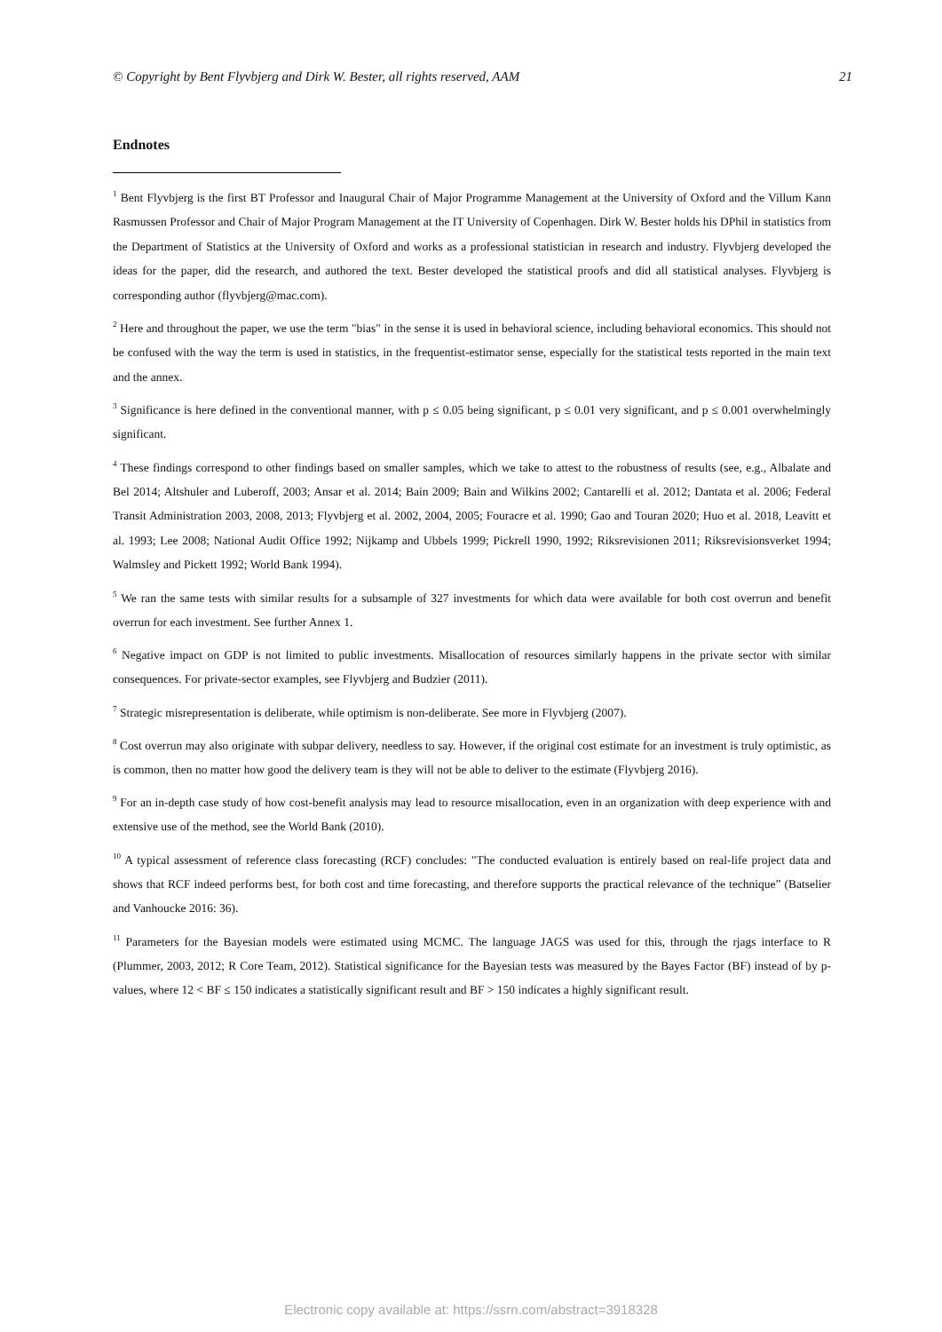© Copyright by Bent Flyvbjerg and Dirk W. Bester, all rights reserved, AAM 21
Endnotes
<sup>1</sup> Bent Flyvbjerg is the first BT Professor and Inaugural Chair of Major Programme Management at the University of Oxford and the Villum Kann Rasmussen Professor and Chair of Major Program Management at the IT University of Copenhagen. Dirk W. Bester holds his DPhil in statistics from the Department of Statistics at the University of Oxford and works as a professional statistician in research and industry. Flyvbjerg developed the ideas for the paper, did the research, and authored the text. Bester developed the statistical proofs and did all statistical analyses. Flyvbjerg is corresponding author (flyvbjerg@mac.com).
<sup>2</sup> Here and throughout the paper, we use the term "bias" in the sense it is used in behavioral science, including behavioral economics. This should not be confused with the way the term is used in statistics, in the frequentist-estimator sense, especially for the statistical tests reported in the main text and the annex.
<sup>3</sup> Significance is here defined in the conventional manner, with p ≤ 0.05 being significant, p ≤ 0.01 very significant, and p ≤ 0.001 overwhelmingly significant.
<sup>4</sup> These findings correspond to other findings based on smaller samples, which we take to attest to the robustness of results (see, e.g., Albalate and Bel 2014; Altshuler and Luberoff, 2003; Ansar et al. 2014; Bain 2009; Bain and Wilkins 2002; Cantarelli et al. 2012; Dantata et al. 2006; Federal Transit Administration 2003, 2008, 2013; Flyvbjerg et al. 2002, 2004, 2005; Fouracre et al. 1990; Gao and Touran 2020; Huo et al. 2018, Leavitt et al. 1993; Lee 2008; National Audit Office 1992; Nijkamp and Ubbels 1999; Pickrell 1990, 1992; Riksrevisionen 2011; Riksrevisionsverket 1994; Walmsley and Pickett 1992; World Bank 1994).
<sup>5</sup> We ran the same tests with similar results for a subsample of 327 investments for which data were available for both cost overrun and benefit overrun for each investment. See further Annex 1.
<sup>6</sup> Negative impact on GDP is not limited to public investments. Misallocation of resources similarly happens in the private sector with similar consequences. For private-sector examples, see Flyvbjerg and Budzier (2011).
<sup>7</sup> Strategic misrepresentation is deliberate, while optimism is non-deliberate. See more in Flyvbjerg (2007).
<sup>8</sup> Cost overrun may also originate with subpar delivery, needless to say. However, if the original cost estimate for an investment is truly optimistic, as is common, then no matter how good the delivery team is they will not be able to deliver to the estimate (Flyvbjerg 2016).
<sup>9</sup> For an in-depth case study of how cost-benefit analysis may lead to resource misallocation, even in an organization with deep experience with and extensive use of the method, see the World Bank (2010).
<sup>10</sup> A typical assessment of reference class forecasting (RCF) concludes: "The conducted evaluation is entirely based on real-life project data and shows that RCF indeed performs best, for both cost and time forecasting, and therefore supports the practical relevance of the technique” (Batselier and Vanhoucke 2016: 36).
<sup>11</sup> Parameters for the Bayesian models were estimated using MCMC. The language JAGS was used for this, through the rjags interface to R (Plummer, 2003, 2012; R Core Team, 2012). Statistical significance for the Bayesian tests was measured by the Bayes Factor (BF) instead of by p-values, where 12 < BF ≤ 150 indicates a statistically significant result and BF > 150 indicates a highly significant result.
Electronic copy available at: https://ssrn.com/abstract=3918328